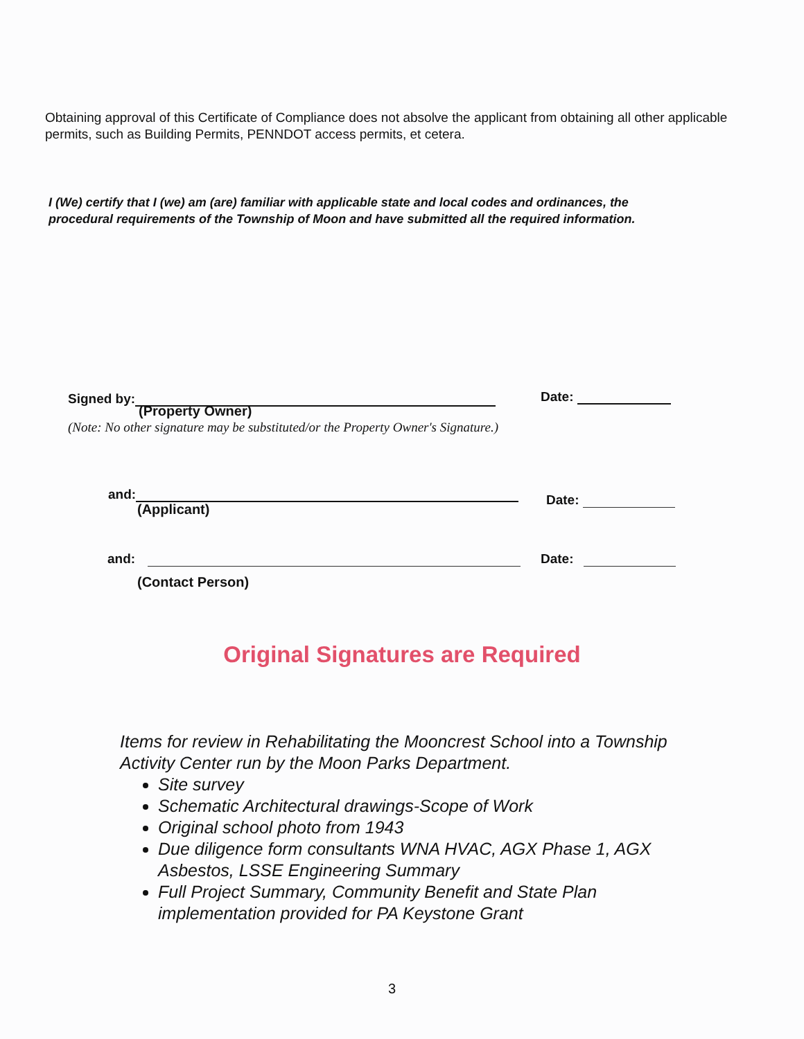Obtaining approval of this Certificate of Compliance does not absolve the applicant from obtaining all other applicable permits, such as Building Permits, PENNDOT access permits, et cetera.
I (We) certify that I (we) am (are) familiar with applicable state and local codes and ordinances, the procedural requirements of the Township of Moon and have submitted all the required information.
Signed by: Date:
(Property Owner)
(Note: No other signature may be substituted/or the Property Owner's Signature.)
and:
(Applicant)
Date:
and: Date:
(Contact Person)
Original Signatures are Required
Items for review in Rehabilitating the Mooncrest School into a Township Activity Center run by the Moon Parks Department.
Site survey
Schematic Architectural drawings-Scope of Work
Original school photo from 1943
Due diligence form consultants WNA HVAC, AGX Phase 1, AGX Asbestos, LSSE Engineering Summary
Full Project Summary, Community Benefit and State Plan implementation provided for PA Keystone Grant
3